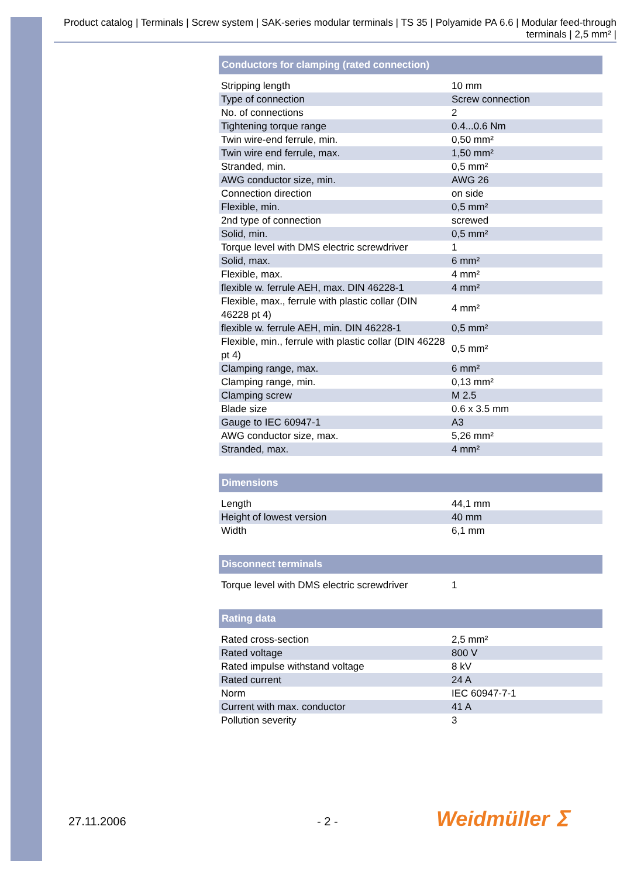Product catalog | Terminals | Screw system | SAK-series modular terminals | TS 35 | Polyamide PA 6.6 | Modular feed-through terminals | 2,5 mm² |
| Conductors for clamping (rated connection) | |
| --- | --- |
| Stripping length | 10 mm |
| Type of connection | Screw connection |
| No. of connections | 2 |
| Tightening torque range | 0.4...0.6 Nm |
| Twin wire-end ferrule, min. | 0,50 mm² |
| Twin wire end ferrule, max. | 1,50 mm² |
| Stranded, min. | 0,5 mm² |
| AWG conductor size, min. | AWG 26 |
| Connection direction | on side |
| Flexible, min. | 0,5 mm² |
| 2nd type of connection | screwed |
| Solid, min. | 0,5 mm² |
| Torque level with DMS electric screwdriver | 1 |
| Solid, max. | 6 mm² |
| Flexible, max. | 4 mm² |
| flexible w. ferrule AEH, max. DIN 46228-1 | 4 mm² |
| Flexible, max., ferrule with plastic collar (DIN 46228 pt 4) | 4 mm² |
| flexible w. ferrule AEH, min. DIN 46228-1 | 0,5 mm² |
| Flexible, min., ferrule with plastic collar (DIN 46228 pt 4) | 0,5 mm² |
| Clamping range, max. | 6 mm² |
| Clamping range, min. | 0,13 mm² |
| Clamping screw | M 2.5 |
| Blade size | 0.6 x 3.5 mm |
| Gauge to IEC 60947-1 | A3 |
| AWG conductor size, max. | 5,26 mm² |
| Stranded, max. | 4 mm² |
| Dimensions | |
| --- | --- |
| Length | 44,1 mm |
| Height of lowest version | 40 mm |
| Width | 6,1 mm |
| Disconnect terminals | |
| --- | --- |
| Torque level with DMS electric screwdriver | 1 |
| Rating data | |
| --- | --- |
| Rated cross-section | 2,5 mm² |
| Rated voltage | 800 V |
| Rated impulse withstand voltage | 8 kV |
| Rated current | 24 A |
| Norm | IEC 60947-7-1 |
| Current with max. conductor | 41 A |
| Pollution severity | 3 |
27.11.2006 - 2 - Weidmüller ⵉ